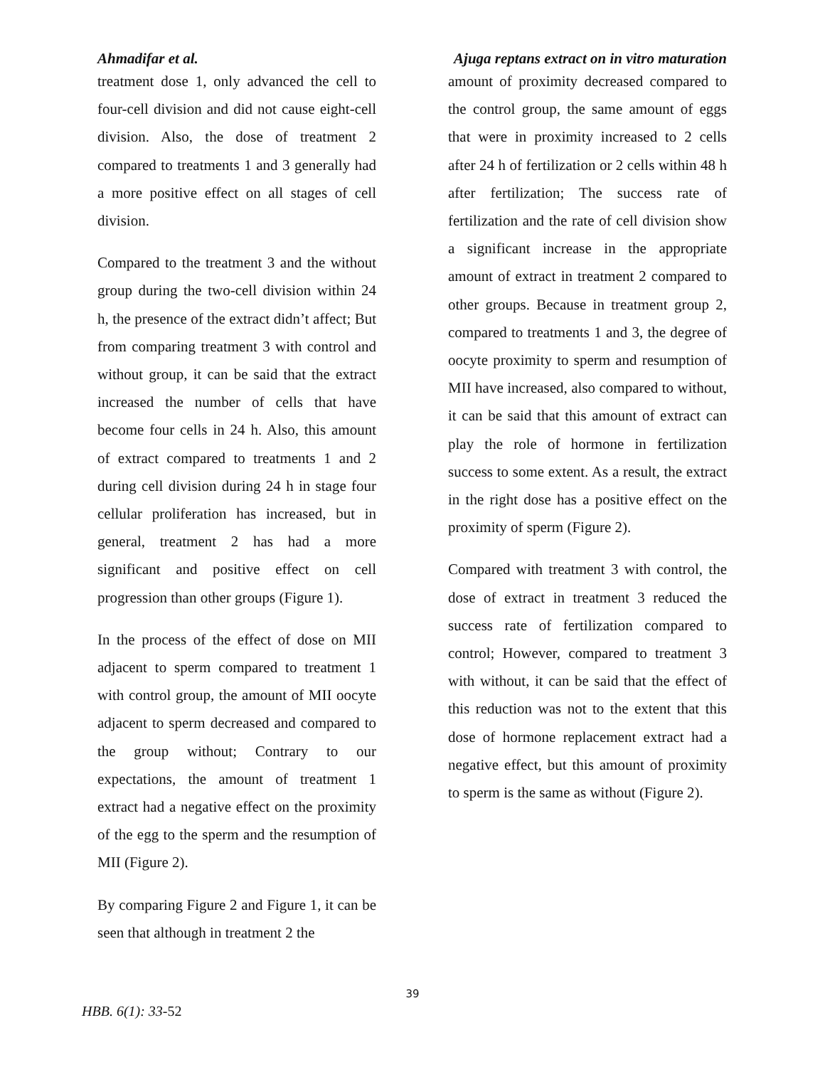Ahmadifar et al. Ajuga reptans extract on in vitro maturation
treatment dose 1, only advanced the cell to four-cell division and did not cause eight-cell division. Also, the dose of treatment 2 compared to treatments 1 and 3 generally had a more positive effect on all stages of cell division.
Compared to the treatment 3 and the without group during the two-cell division within 24 h, the presence of the extract didn’t affect; But from comparing treatment 3 with control and without group, it can be said that the extract increased the number of cells that have become four cells in 24 h. Also, this amount of extract compared to treatments 1 and 2 during cell division during 24 h in stage four cellular proliferation has increased, but in general, treatment 2 has had a more significant and positive effect on cell progression than other groups (Figure 1).
In the process of the effect of dose on MII adjacent to sperm compared to treatment 1 with control group, the amount of MII oocyte adjacent to sperm decreased and compared to the group without; Contrary to our expectations, the amount of treatment 1 extract had a negative effect on the proximity of the egg to the sperm and the resumption of MII (Figure 2).
By comparing Figure 2 and Figure 1, it can be seen that although in treatment 2 the
amount of proximity decreased compared to the control group, the same amount of eggs that were in proximity increased to 2 cells after 24 h of fertilization or 2 cells within 48 h after fertilization; The success rate of fertilization and the rate of cell division show a significant increase in the appropriate amount of extract in treatment 2 compared to other groups. Because in treatment group 2, compared to treatments 1 and 3, the degree of oocyte proximity to sperm and resumption of MII have increased, also compared to without, it can be said that this amount of extract can play the role of hormone in fertilization success to some extent. As a result, the extract in the right dose has a positive effect on the proximity of sperm (Figure 2).
Compared with treatment 3 with control, the dose of extract in treatment 3 reduced the success rate of fertilization compared to control; However, compared to treatment 3 with without, it can be said that the effect of this reduction was not to the extent that this dose of hormone replacement extract had a negative effect, but this amount of proximity to sperm is the same as without (Figure 2).
39
HBB. 6(1): 33-52